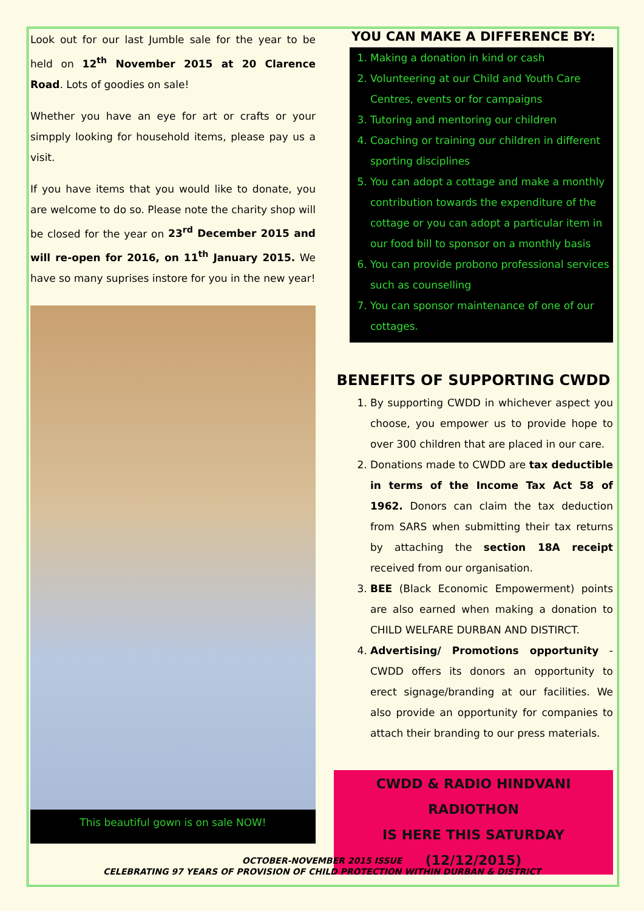Look out for our last Jumble sale for the year to be held on 12<sup>th</sup> November 2015 at 20 Clarence Road. Lots of goodies on sale!
Whether you have an eye for art or crafts or your simpply looking for household items, please pay us a visit.
If you have items that you would like to donate, you are welcome to do so. Please note the charity shop will be closed for the year on 23<sup>rd</sup> December 2015 and will re-open for 2016, on 11<sup>th</sup> January 2015. We have so many suprises instore for you in the new year!
This beautiful gown is on sale NOW!
YOU CAN MAKE A DIFFERENCE BY:
1. Making a donation in kind or cash
2. Volunteering at our Child and Youth Care Centres, events or for campaigns
3. Tutoring and mentoring our children
4. Coaching or training our children in different sporting disciplines
5. You can adopt a cottage and make a monthly contribution towards the expenditure of the cottage or you can adopt a particular item in our food bill to sponsor on a monthly basis
6. You can provide probono professional services such as counselling
7. You can sponsor maintenance of one of our cottages.
BENEFITS OF SUPPORTING CWDD
1. By supporting CWDD in whichever aspect you choose, you empower us to provide hope to over 300 children that are placed in our care.
2. Donations made to CWDD are tax deductible in terms of the Income Tax Act 58 of 1962. Donors can claim the tax deduction from SARS when submitting their tax returns by attaching the section 18A receipt received from our organisation.
3. BEE (Black Economic Empowerment) points are also earned when making a donation to CHILD WELFARE DURBAN AND DISTIRCT.
4. Advertising/ Promotions opportunity - CWDD offers its donors an opportunity to erect signage/branding at our facilities. We also provide an opportunity for companies to attach their branding to our press materials.
CWDD & RADIO HINDVANI RADIOTHON
IS HERE THIS SATURDAY (12/12/2015)
OCTOBER-NOVEMBER 2015 ISSUE
CELEBRATING 97 YEARS OF PROVISION OF CHILD PROTECTION WITHIN DURBAN & DISTRICT